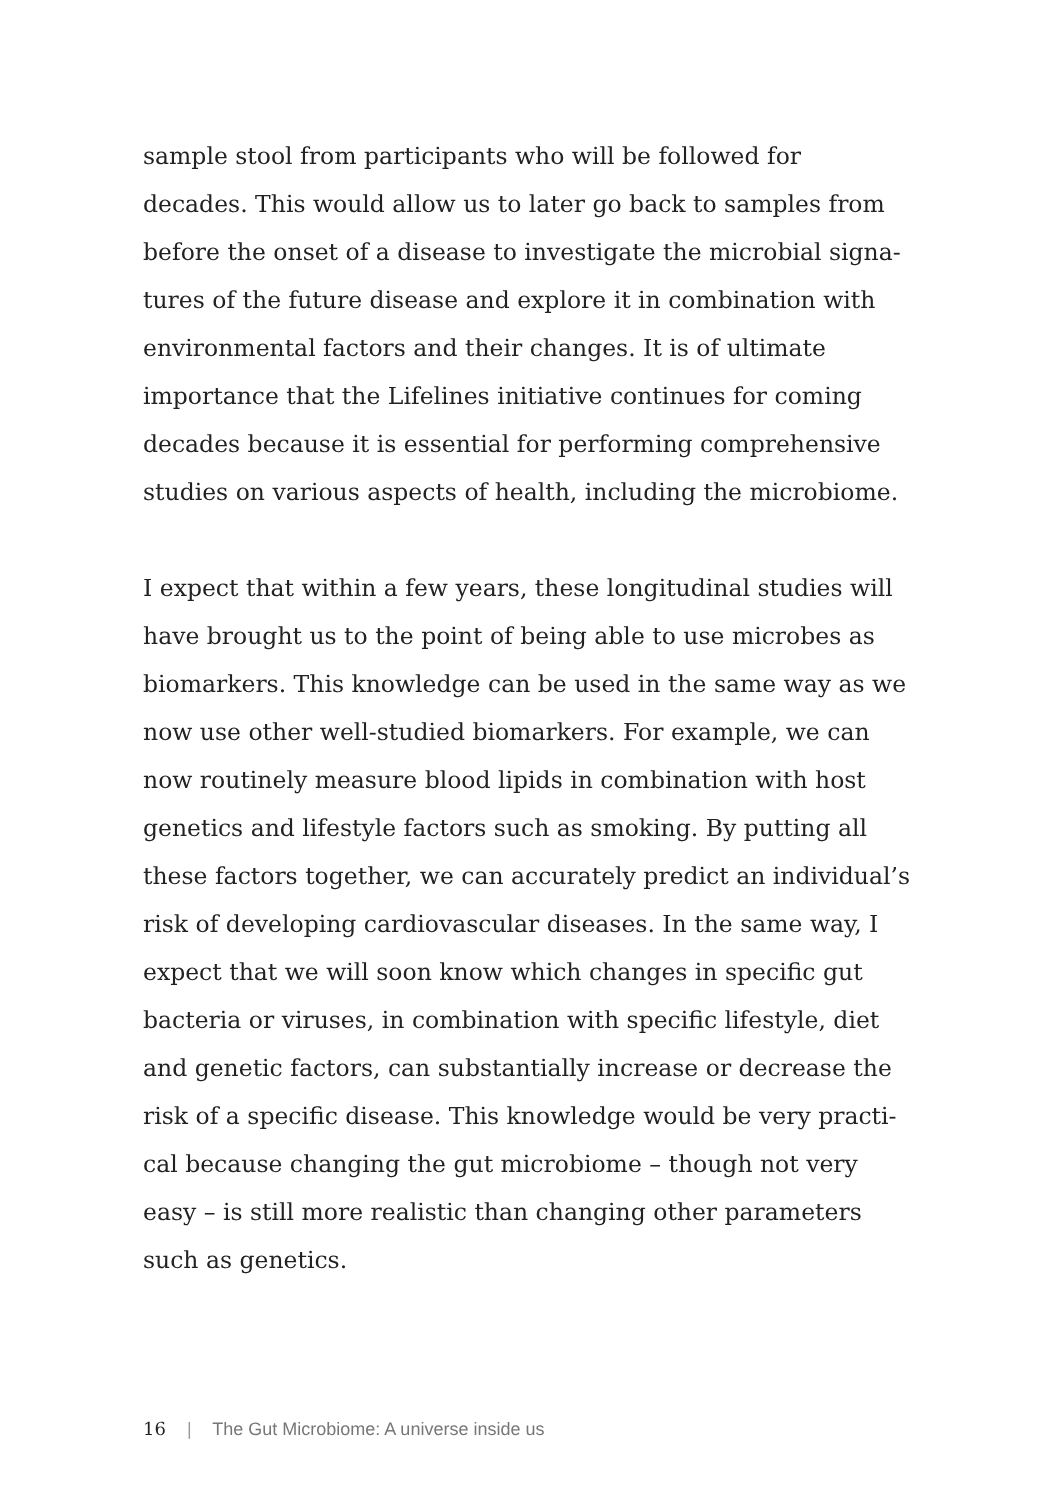sample stool from participants who will be followed for
decades. This would allow us to later go back to samples from
before the onset of a disease to investigate the microbial signa-
tures of the future disease and explore it in combination with
environmental factors and their changes. It is of ultimate
importance that the Lifelines initiative continues for coming
decades because it is essential for performing comprehensive
studies on various aspects of health, including the microbiome.
I expect that within a few years, these longitudinal studies will
have brought us to the point of being able to use microbes as
biomarkers. This knowledge can be used in the same way as we
now use other well-studied biomarkers. For example, we can
now routinely measure blood lipids in combination with host
genetics and lifestyle factors such as smoking. By putting all
these factors together, we can accurately predict an individual’s
risk of developing cardiovascular diseases. In the same way, I
expect that we will soon know which changes in specific gut
bacteria or viruses, in combination with specific lifestyle, diet
and genetic factors, can substantially increase or decrease the
risk of a specific disease. This knowledge would be very practi-
cal because changing the gut microbiome – though not very
easy – is still more realistic than changing other parameters
such as genetics.
16 | The Gut Microbiome: A universe inside us